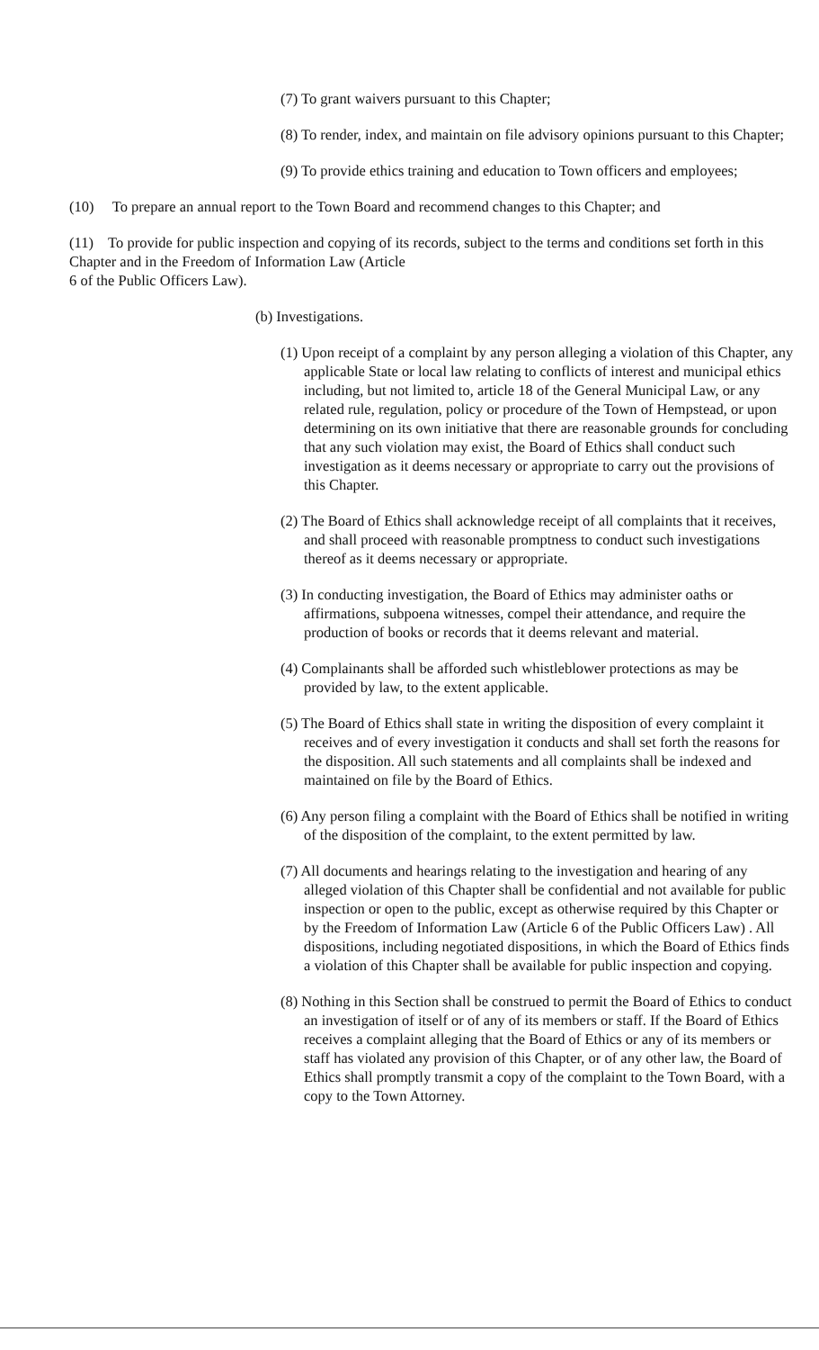(7) To grant waivers pursuant to this Chapter;
(8) To render, index, and maintain on file advisory opinions pursuant to this Chapter;
(9) To provide ethics training and education to Town officers and employees;
(10) To prepare an annual report to the Town Board and recommend changes to this Chapter; and
(11) To provide for public inspection and copying of its records, subject to the terms and conditions set forth in this Chapter and in the Freedom of Information Law (Article
6 of the Public Officers Law).
(b) Investigations.
(1) Upon receipt of a complaint by any person alleging a violation of this Chapter, any applicable State or local law relating to conflicts of interest and municipal ethics including, but not limited to, article 18 of the General Municipal Law, or any related rule, regulation, policy or procedure of the Town of Hempstead, or upon determining on its own initiative that there are reasonable grounds for concluding that any such violation may exist, the Board of Ethics shall conduct such investigation as it deems necessary or appropriate to carry out the provisions of this Chapter.
(2) The Board of Ethics shall acknowledge receipt of all complaints that it receives, and shall proceed with reasonable promptness to conduct such investigations thereof as it deems necessary or appropriate.
(3) In conducting investigation, the Board of Ethics may administer oaths or affirmations, subpoena witnesses, compel their attendance, and require the production of books or records that it deems relevant and material.
(4) Complainants shall be afforded such whistleblower protections as may be provided by law, to the extent applicable.
(5) The Board of Ethics shall state in writing the disposition of every complaint it receives and of every investigation it conducts and shall set forth the reasons for the disposition. All such statements and all complaints shall be indexed and maintained on file by the Board of Ethics.
(6) Any person filing a complaint with the Board of Ethics shall be notified in writing of the disposition of the complaint, to the extent permitted by law.
(7) All documents and hearings relating to the investigation and hearing of any alleged violation of this Chapter shall be confidential and not available for public inspection or open to the public, except as otherwise required by this Chapter or by the Freedom of Information Law (Article 6 of the Public Officers Law) . All dispositions, including negotiated dispositions, in which the Board of Ethics finds a violation of this Chapter shall be available for public inspection and copying.
(8) Nothing in this Section shall be construed to permit the Board of Ethics to conduct an investigation of itself or of any of its members or staff. If the Board of Ethics receives a complaint alleging that the Board of Ethics or any of its members or staff has violated any provision of this Chapter, or of any other law, the Board of Ethics shall promptly transmit a copy of the complaint to the Town Board, with a copy to the Town Attorney.